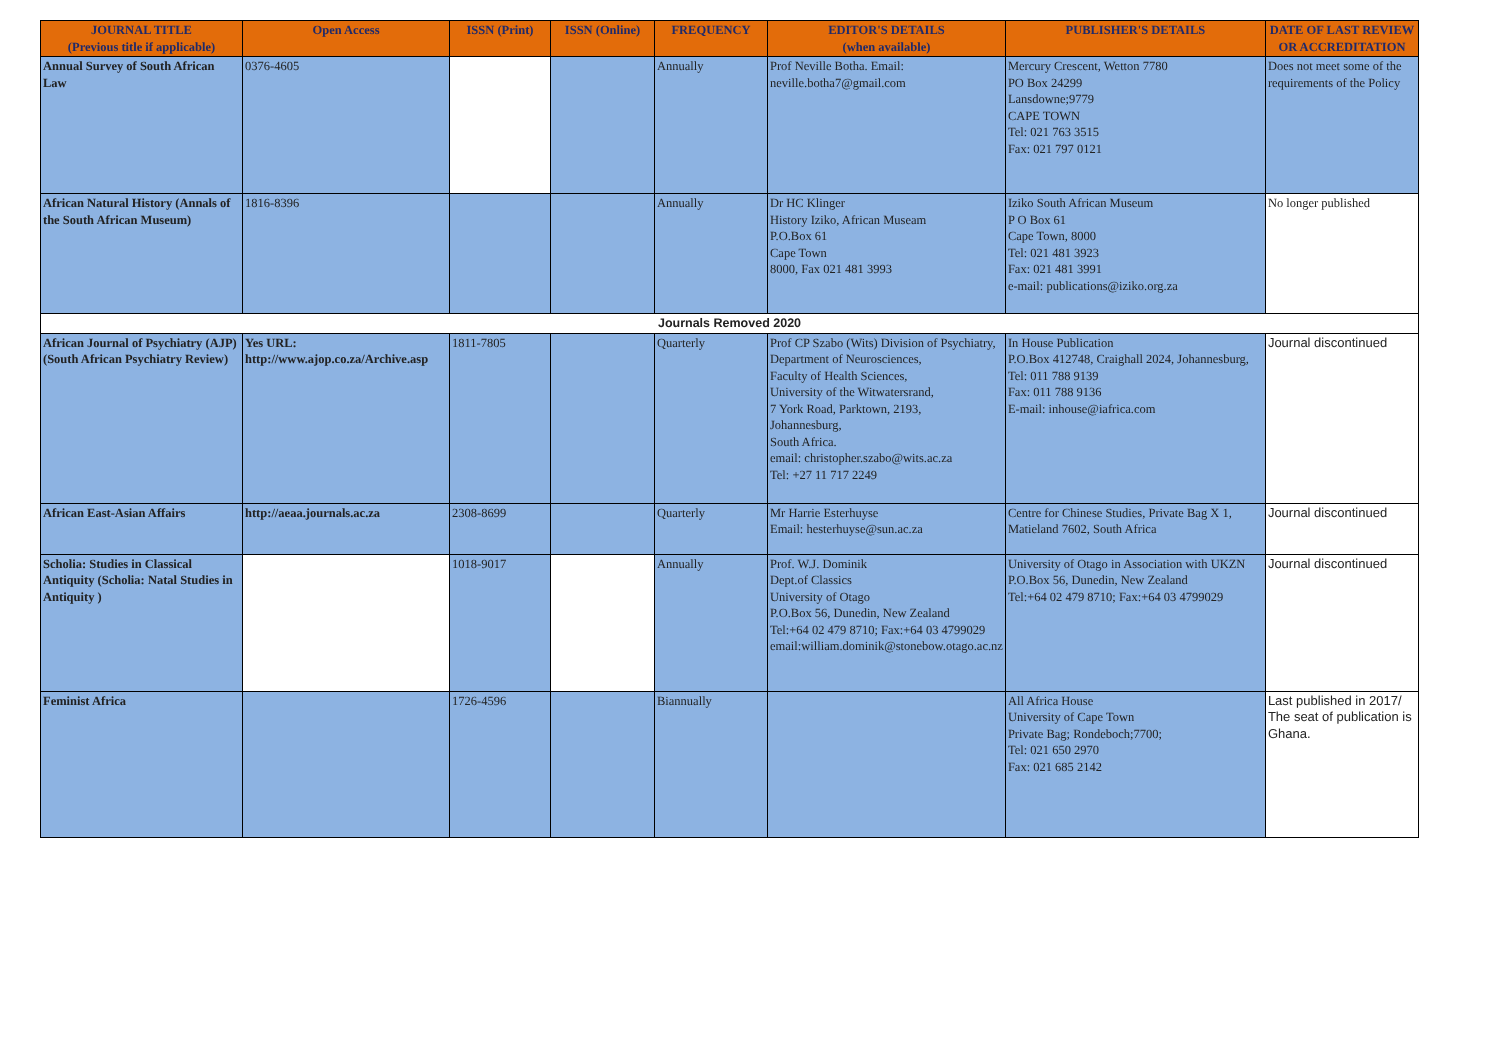| JOURNAL TITLE (Previous title if applicable) | Open Access | ISSN (Print) | ISSN (Online) | FREQUENCY | EDITOR'S DETAILS (when available) | PUBLISHER'S DETAILS | DATE OF LAST REVIEW OR ACCREDITATION |
| --- | --- | --- | --- | --- | --- | --- | --- |
| Annual Survey of South African Law | 0376-4605 | | | Annually | Prof Neville Botha. Email: neville.botha7@gmail.com | Mercury Crescent, Wetton 7780 PO Box 24299 Lansdowne;9779 CAPE TOWN Tel: 021 763 3515 Fax: 021 797 0121 | Does not meet some of the requirements of the Policy |
| African Natural History (Annals of the South African Museum) | 1816-8396 | | | Annually | Dr HC Klinger History Iziko, African Museam P.O.Box 61 Cape Town 8000, Fax 021 481 3993 | Iziko South African Museum P O Box 61 Cape Town, 8000 Tel: 021 481 3923 Fax: 021 481 3991 e-mail: publications@iziko.org.za | No longer published |
| Journals Removed 2020 | | | | | | | |
| African Journal of Psychiatry (AJP) (South African Psychiatry Review) | Yes URL: http://www.ajop.co.za/Archive.asp | 1811-7805 | | Quarterly | Prof CP Szabo (Wits) Division of Psychiatry, Department of Neurosciences, Faculty of Health Sciences, University of the Witwatersrand, 7 York Road, Parktown, 2193, Johannesburg, South Africa. email: christopher.szabo@wits.ac.za Tel: +27 11 717 2249 | In House Publication P.O.Box 412748, Craighall 2024, Johannesburg, Tel: 011 788 9139 Fax: 011 788 9136 E-mail: inhouse@iafrica.com | Journal discontinued |
| African East-Asian Affairs | http://aeaa.journals.ac.za | 2308-8699 | | Quarterly | Mr Harrie Esterhuyse Email: hesterhuyse@sun.ac.za | Centre for Chinese Studies, Private Bag X 1, Matieland 7602, South Africa | Journal discontinued |
| Scholia: Studies in Classical Antiquity (Scholia: Natal Studies in Antiquity ) | | 1018-9017 | | Annually | Prof. W.J. Dominik Dept.of Classics University of Otago P.O.Box 56, Dunedin, New Zealand Tel:+64 02 479 8710; Fax:+64 03 4799029 email:william.dominik@stonebow.otago.ac.nz | University of Otago in Association with UKZN P.O.Box 56, Dunedin, New Zealand Tel:+64 02 479 8710; Fax:+64 03 4799029 | Journal discontinued |
| Feminist Africa | | 1726-4596 | | Biannually | | All Africa House University of Cape Town Private Bag; Rondeboch;7700; Tel: 021 650 2970 Fax: 021 685 2142 | Last published in 2017/ The seat of publication is Ghana. |